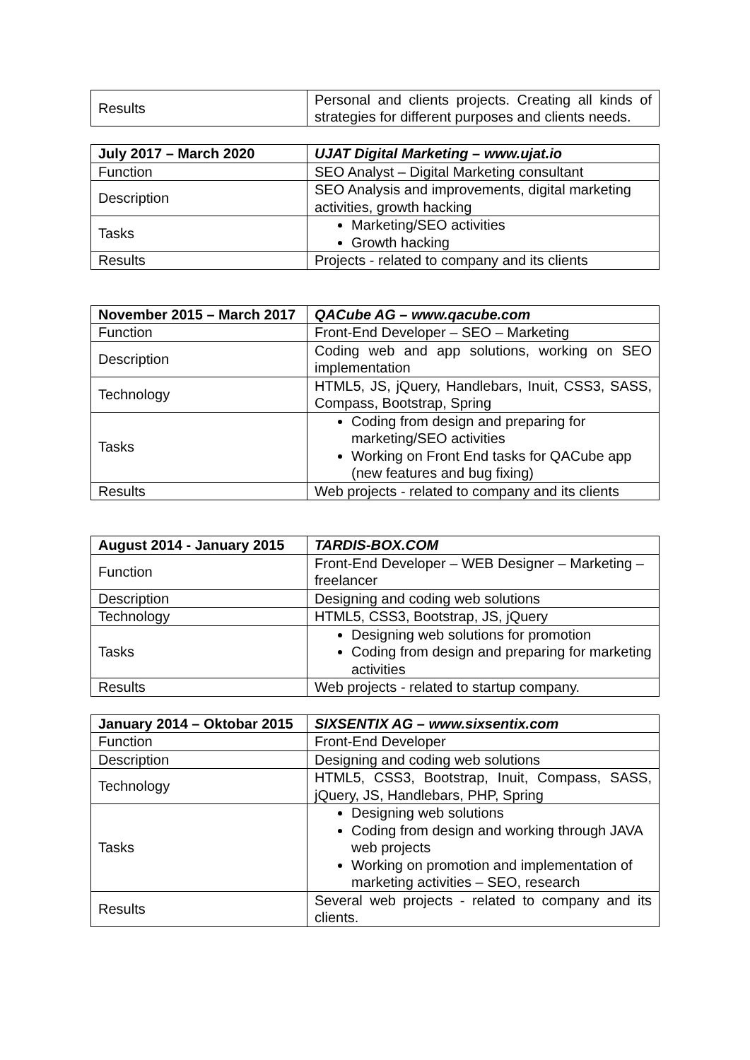| Results | Personal and clients projects. Creating all kinds of strategies for different purposes and clients needs. |
| July 2017 – March 2020 | UJAT Digital Marketing – www.ujat.io |
| --- | --- |
| Function | SEO Analyst – Digital Marketing consultant |
| Description | SEO Analysis and improvements, digital marketing activities, growth hacking |
| Tasks | Marketing/SEO activities Growth hacking |
| Results | Projects - related to company and its clients |
| November 2015 – March 2017 | QACube AG – www.qacube.com |
| --- | --- |
| Function | Front-End Developer – SEO – Marketing |
| Description | Coding web and app solutions, working on SEO implementation |
| Technology | HTML5, JS, jQuery, Handlebars, Inuit, CSS3, SASS, Compass, Bootstrap, Spring |
| Tasks | Coding from design and preparing for marketing/SEO activities Working on Front End tasks for QACube app (new features and bug fixing) |
| Results | Web projects - related to company and its clients |
| August 2014 - January 2015 | TARDIS-BOX.COM |
| --- | --- |
| Function | Front-End Developer – WEB Designer – Marketing – freelancer |
| Description | Designing and coding web solutions |
| Technology | HTML5, CSS3, Bootstrap, JS, jQuery |
| Tasks | Designing web solutions for promotion Coding from design and preparing for marketing activities |
| Results | Web projects - related to startup company. |
| January 2014 – Oktobar 2015 | SIXSENTIX AG – www.sixsentix.com |
| --- | --- |
| Function | Front-End Developer |
| Description | Designing and coding web solutions |
| Technology | HTML5, CSS3, Bootstrap, Inuit, Compass, SASS, jQuery, JS, Handlebars, PHP, Spring |
| Tasks | Designing web solutions Coding from design and working through JAVA web projects Working on promotion and implementation of marketing activities – SEO, research |
| Results | Several web projects - related to company and its clients. |